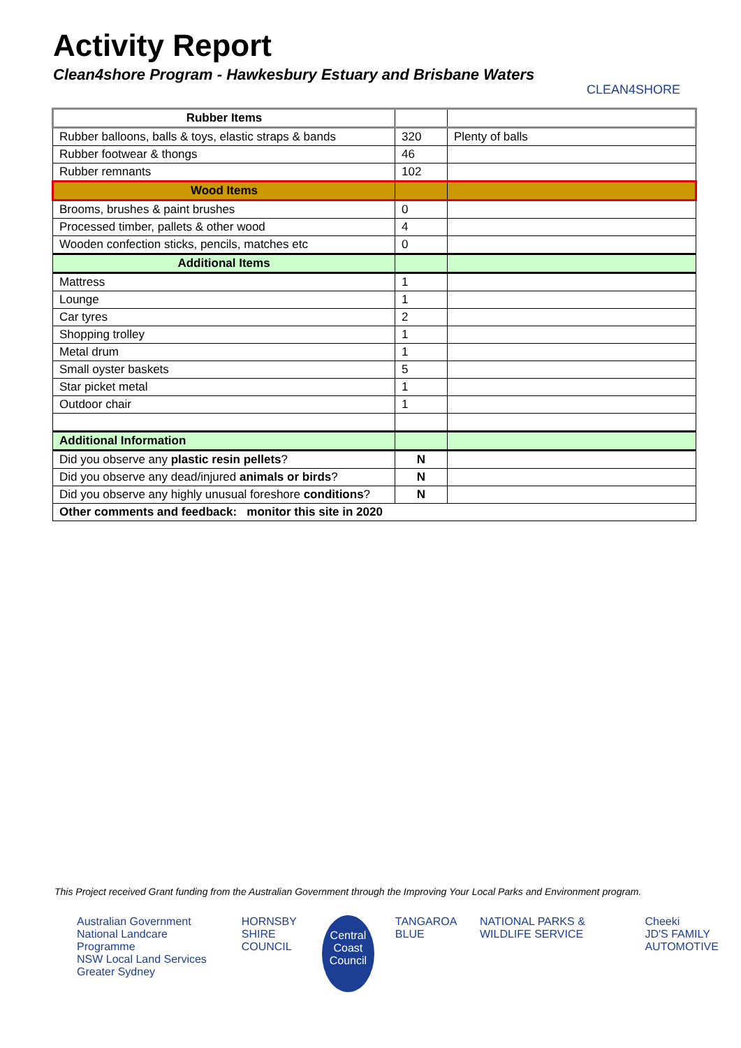Activity Report
Clean4shore Program - Hawkesbury Estuary and Brisbane Waters
CLEAN4SHORE
| Rubber Items | | |
| Rubber balloons, balls & toys, elastic straps & bands | 320 | Plenty of balls |
| Rubber footwear & thongs | 46 | |
| Rubber remnants | 102 | |
| Wood Items | | |
| Brooms, brushes & paint brushes | 0 | |
| Processed timber, pallets & other wood | 4 | |
| Wooden confection sticks, pencils, matches etc | 0 | |
| Additional Items | | |
| Mattress | 1 | |
| Lounge | 1 | |
| Car tyres | 2 | |
| Shopping trolley | 1 | |
| Metal drum | 1 | |
| Small oyster baskets | 5 | |
| Star picket metal | 1 | |
| Outdoor chair | 1 | |
| Additional Information | | |
| Did you observe any plastic resin pellets ? | N | |
| Did you observe any dead/injured animals or birds ? | N | |
| Did you observe any highly unusual foreshore conditions ? | N | |
| Other comments and feedback: monitor this site in 2020 | | |
This Project received Grant funding from the Australian Government through the Improving Your Local Parks and Environment program.
Australian Government
National Landcare Programme
NSW Local Land Services Greater Sydney
HORNSBY
SHIRE COUNCIL
Central Coast Council
TANGAROA BLUE NATIONAL PARKS & WILDLIFE SERVICE
Cheeki
JD'S FAMILY AUTOMOTIVE